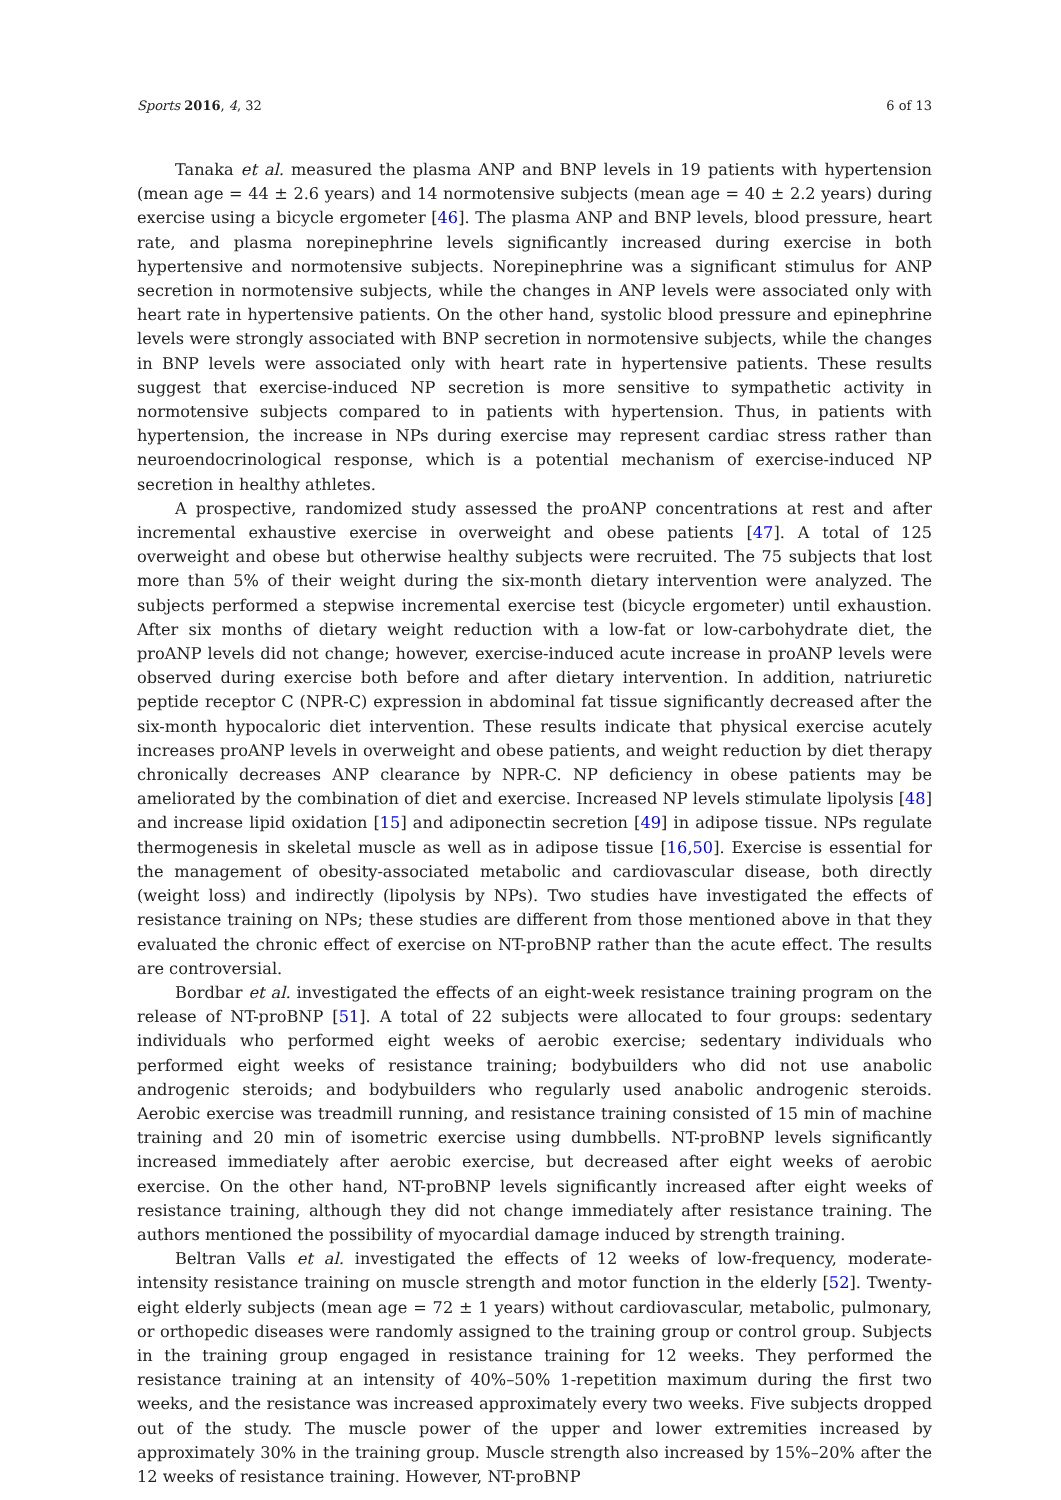Sports 2016, 4, 32 6 of 13
Tanaka et al. measured the plasma ANP and BNP levels in 19 patients with hypertension (mean age = 44 ± 2.6 years) and 14 normotensive subjects (mean age = 40 ± 2.2 years) during exercise using a bicycle ergometer [46]. The plasma ANP and BNP levels, blood pressure, heart rate, and plasma norepinephrine levels significantly increased during exercise in both hypertensive and normotensive subjects. Norepinephrine was a significant stimulus for ANP secretion in normotensive subjects, while the changes in ANP levels were associated only with heart rate in hypertensive patients. On the other hand, systolic blood pressure and epinephrine levels were strongly associated with BNP secretion in normotensive subjects, while the changes in BNP levels were associated only with heart rate in hypertensive patients. These results suggest that exercise-induced NP secretion is more sensitive to sympathetic activity in normotensive subjects compared to in patients with hypertension. Thus, in patients with hypertension, the increase in NPs during exercise may represent cardiac stress rather than neuroendocrinological response, which is a potential mechanism of exercise-induced NP secretion in healthy athletes.
A prospective, randomized study assessed the proANP concentrations at rest and after incremental exhaustive exercise in overweight and obese patients [47]. A total of 125 overweight and obese but otherwise healthy subjects were recruited. The 75 subjects that lost more than 5% of their weight during the six-month dietary intervention were analyzed. The subjects performed a stepwise incremental exercise test (bicycle ergometer) until exhaustion. After six months of dietary weight reduction with a low-fat or low-carbohydrate diet, the proANP levels did not change; however, exercise-induced acute increase in proANP levels were observed during exercise both before and after dietary intervention. In addition, natriuretic peptide receptor C (NPR-C) expression in abdominal fat tissue significantly decreased after the six-month hypocaloric diet intervention. These results indicate that physical exercise acutely increases proANP levels in overweight and obese patients, and weight reduction by diet therapy chronically decreases ANP clearance by NPR-C. NP deficiency in obese patients may be ameliorated by the combination of diet and exercise. Increased NP levels stimulate lipolysis [48] and increase lipid oxidation [15] and adiponectin secretion [49] in adipose tissue. NPs regulate thermogenesis in skeletal muscle as well as in adipose tissue [16,50]. Exercise is essential for the management of obesity-associated metabolic and cardiovascular disease, both directly (weight loss) and indirectly (lipolysis by NPs). Two studies have investigated the effects of resistance training on NPs; these studies are different from those mentioned above in that they evaluated the chronic effect of exercise on NT-proBNP rather than the acute effect. The results are controversial.
Bordbar et al. investigated the effects of an eight-week resistance training program on the release of NT-proBNP [51]. A total of 22 subjects were allocated to four groups: sedentary individuals who performed eight weeks of aerobic exercise; sedentary individuals who performed eight weeks of resistance training; bodybuilders who did not use anabolic androgenic steroids; and bodybuilders who regularly used anabolic androgenic steroids. Aerobic exercise was treadmill running, and resistance training consisted of 15 min of machine training and 20 min of isometric exercise using dumbbells. NT-proBNP levels significantly increased immediately after aerobic exercise, but decreased after eight weeks of aerobic exercise. On the other hand, NT-proBNP levels significantly increased after eight weeks of resistance training, although they did not change immediately after resistance training. The authors mentioned the possibility of myocardial damage induced by strength training.
Beltran Valls et al. investigated the effects of 12 weeks of low-frequency, moderate-intensity resistance training on muscle strength and motor function in the elderly [52]. Twenty-eight elderly subjects (mean age = 72 ± 1 years) without cardiovascular, metabolic, pulmonary, or orthopedic diseases were randomly assigned to the training group or control group. Subjects in the training group engaged in resistance training for 12 weeks. They performed the resistance training at an intensity of 40%–50% 1-repetition maximum during the first two weeks, and the resistance was increased approximately every two weeks. Five subjects dropped out of the study. The muscle power of the upper and lower extremities increased by approximately 30% in the training group. Muscle strength also increased by 15%–20% after the 12 weeks of resistance training. However, NT-proBNP